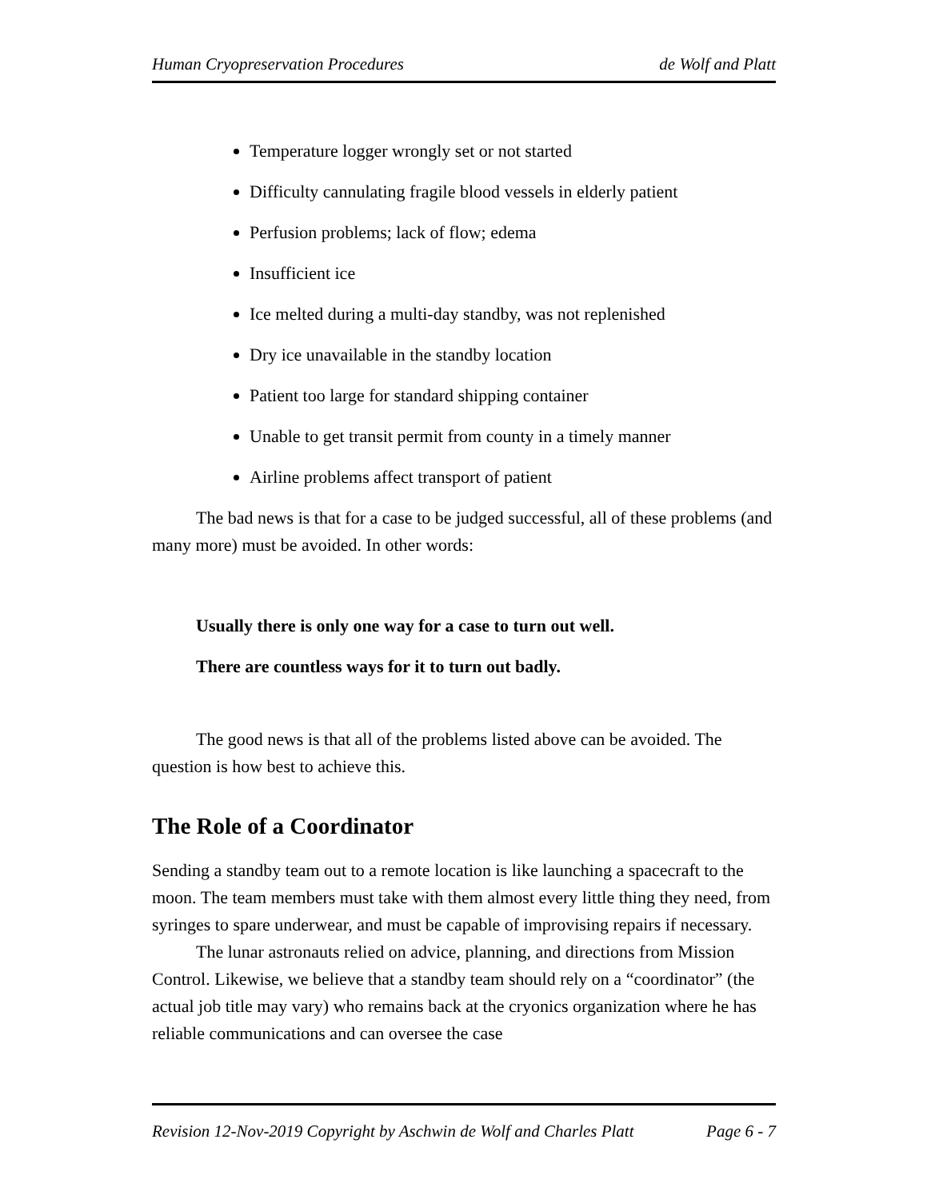Human Cryopreservation Procedures de Wolf and Platt
Temperature logger wrongly set or not started
Difficulty cannulating fragile blood vessels in elderly patient
Perfusion problems; lack of flow; edema
Insufficient ice
Ice melted during a multi-day standby, was not replenished
Dry ice unavailable in the standby location
Patient too large for standard shipping container
Unable to get transit permit from county in a timely manner
Airline problems affect transport of patient
The bad news is that for a case to be judged successful, all of these problems (and many more) must be avoided. In other words:
Usually there is only one way for a case to turn out well.
There are countless ways for it to turn out badly.
The good news is that all of the problems listed above can be avoided. The question is how best to achieve this.
The Role of a Coordinator
Sending a standby team out to a remote location is like launching a spacecraft to the moon. The team members must take with them almost every little thing they need, from syringes to spare underwear, and must be capable of improvising repairs if necessary.
The lunar astronauts relied on advice, planning, and directions from Mission Control. Likewise, we believe that a standby team should rely on a “coordinator” (the actual job title may vary) who remains back at the cryonics organization where he has reliable communications and can oversee the case
Revision 12-Nov-2019 Copyright by Aschwin de Wolf and Charles Platt Page 6 - 7